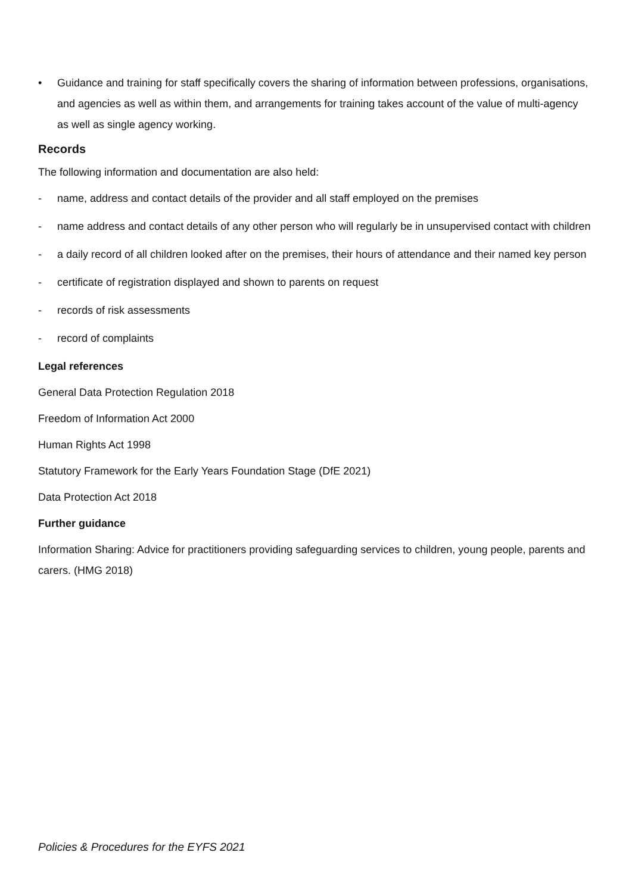• Guidance and training for staff specifically covers the sharing of information between professions, organisations, and agencies as well as within them, and arrangements for training takes account of the value of multi-agency as well as single agency working.
Records
The following information and documentation are also held:
- name, address and contact details of the provider and all staff employed on the premises
- name address and contact details of any other person who will regularly be in unsupervised contact with children
- a daily record of all children looked after on the premises, their hours of attendance and their named key person
- certificate of registration displayed and shown to parents on request
- records of risk assessments
- record of complaints
Legal references
General Data Protection Regulation 2018
Freedom of Information Act 2000
Human Rights Act 1998
Statutory Framework for the Early Years Foundation Stage (DfE 2021)
Data Protection Act 2018
Further guidance
Information Sharing: Advice for practitioners providing safeguarding services to children, young people, parents and carers. (HMG 2018)
Policies & Procedures for the EYFS 2021